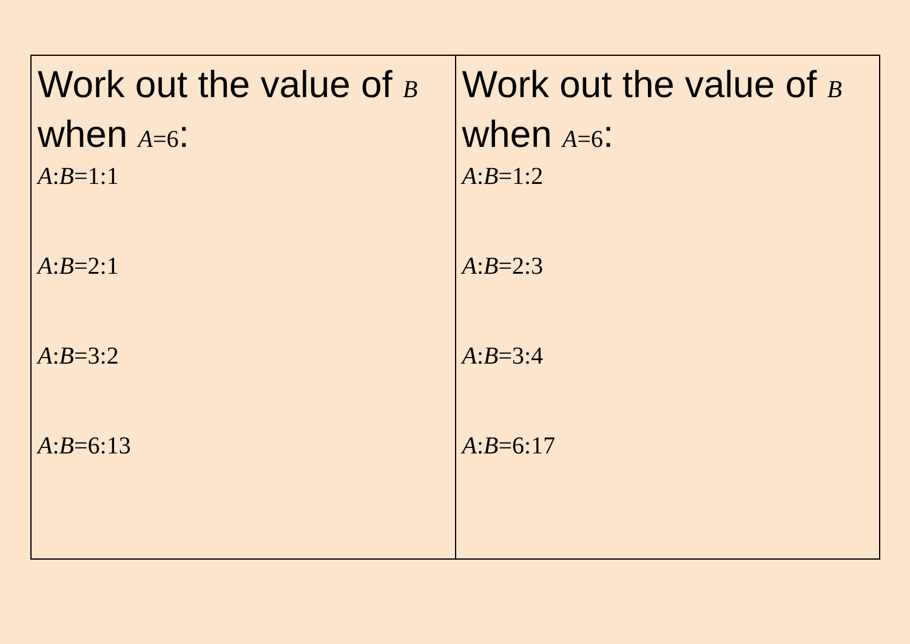| Work out the value of B when A =6 : A : B =1:1 A : B =2:1 A : B =3:2 A : B =6:13 | Work out the value of B when A =6 : A : B =1:2 A : B =2:3 A : B =3:4 A : B =6:17 |